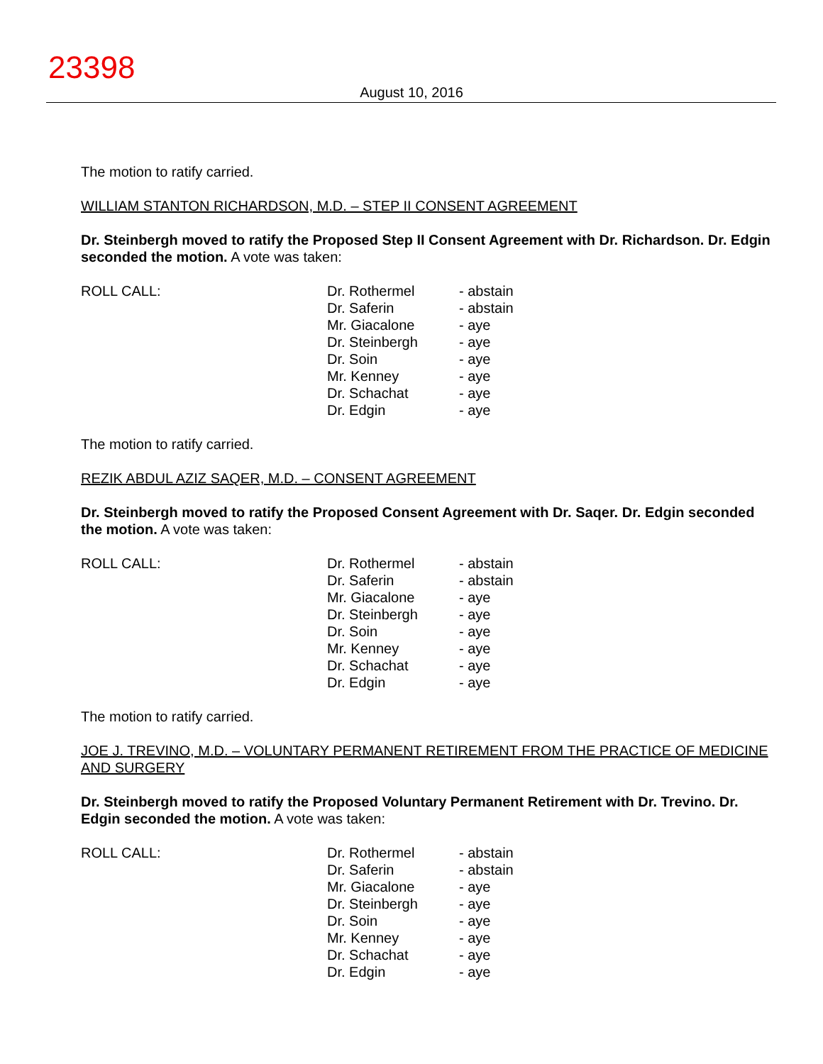23398
August 10, 2016
The motion to ratify carried.
WILLIAM STANTON RICHARDSON, M.D. – STEP II CONSENT AGREEMENT
Dr. Steinbergh moved to ratify the Proposed Step II Consent Agreement with Dr. Richardson. Dr. Edgin seconded the motion. A vote was taken:
| ROLL CALL: | Dr. Rothermel Dr. Saferin Mr. Giacalone Dr. Steinbergh Dr. Soin Mr. Kenney Dr. Schachat Dr. Edgin | - abstain - abstain - aye - aye - aye - aye - aye - aye |
The motion to ratify carried.
REZIK ABDUL AZIZ SAQER, M.D. – CONSENT AGREEMENT
Dr. Steinbergh moved to ratify the Proposed Consent Agreement with Dr. Saqer. Dr. Edgin seconded the motion. A vote was taken:
| ROLL CALL: | Dr. Rothermel Dr. Saferin Mr. Giacalone Dr. Steinbergh Dr. Soin Mr. Kenney Dr. Schachat Dr. Edgin | - abstain - abstain - aye - aye - aye - aye - aye - aye |
The motion to ratify carried.
JOE J. TREVINO, M.D. – VOLUNTARY PERMANENT RETIREMENT FROM THE PRACTICE OF MEDICINE AND SURGERY
Dr. Steinbergh moved to ratify the Proposed Voluntary Permanent Retirement with Dr. Trevino. Dr. Edgin seconded the motion. A vote was taken:
| ROLL CALL: | Dr. Rothermel Dr. Saferin Mr. Giacalone Dr. Steinbergh Dr. Soin Mr. Kenney Dr. Schachat Dr. Edgin | - abstain - abstain - aye - aye - aye - aye - aye - aye |